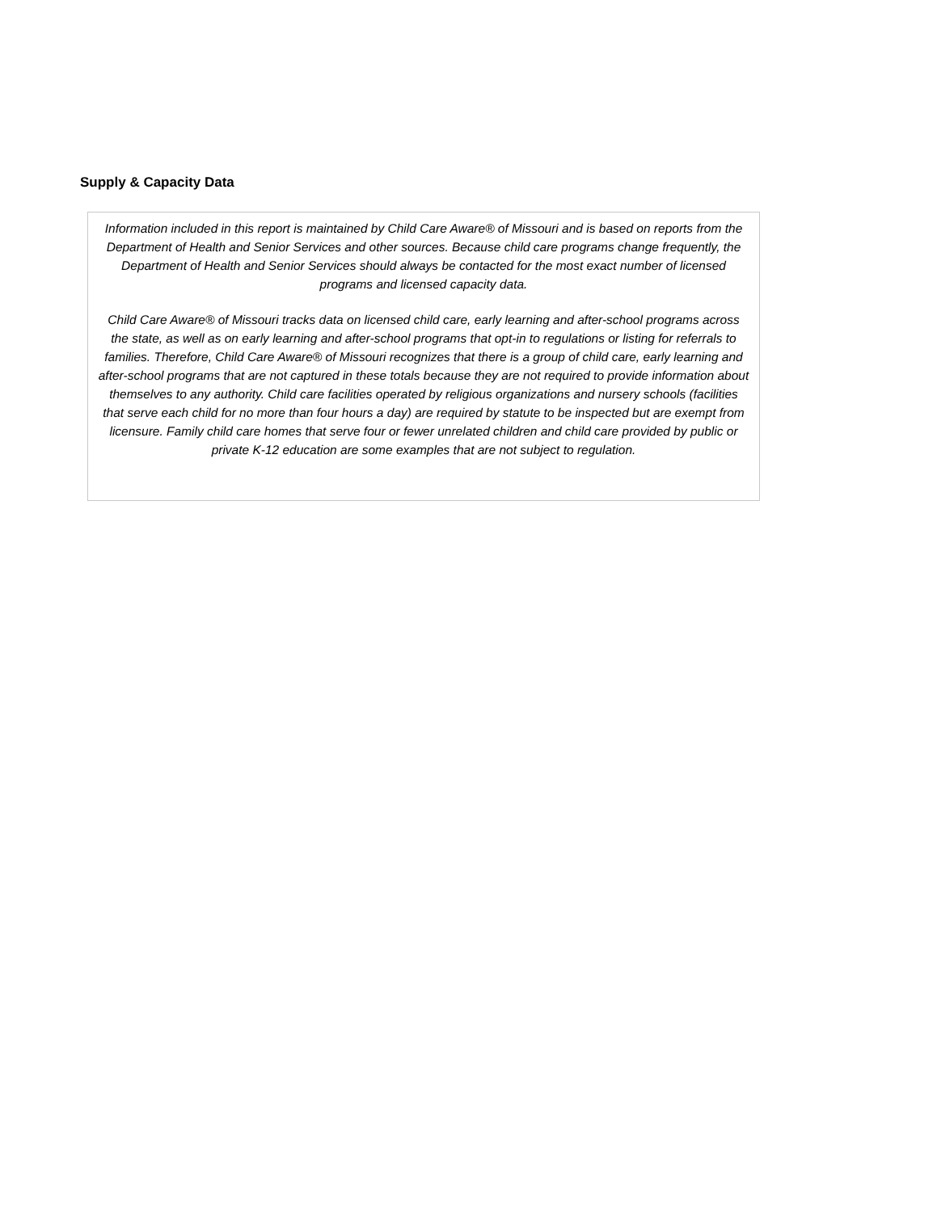Supply & Capacity Data
Information included in this report is maintained by Child Care Aware® of Missouri and is based on reports from the Department of Health and Senior Services and other sources. Because child care programs change frequently, the Department of Health and Senior Services should always be contacted for the most exact number of licensed programs and licensed capacity data.
Child Care Aware® of Missouri tracks data on licensed child care, early learning and after-school programs across the state, as well as on early learning and after-school programs that opt-in to regulations or listing for referrals to families. Therefore, Child Care Aware® of Missouri recognizes that there is a group of child care, early learning and after-school programs that are not captured in these totals because they are not required to provide information about themselves to any authority. Child care facilities operated by religious organizations and nursery schools (facilities that serve each child for no more than four hours a day) are required by statute to be inspected but are exempt from licensure. Family child care homes that serve four or fewer unrelated children and child care provided by public or private K-12 education are some examples that are not subject to regulation.